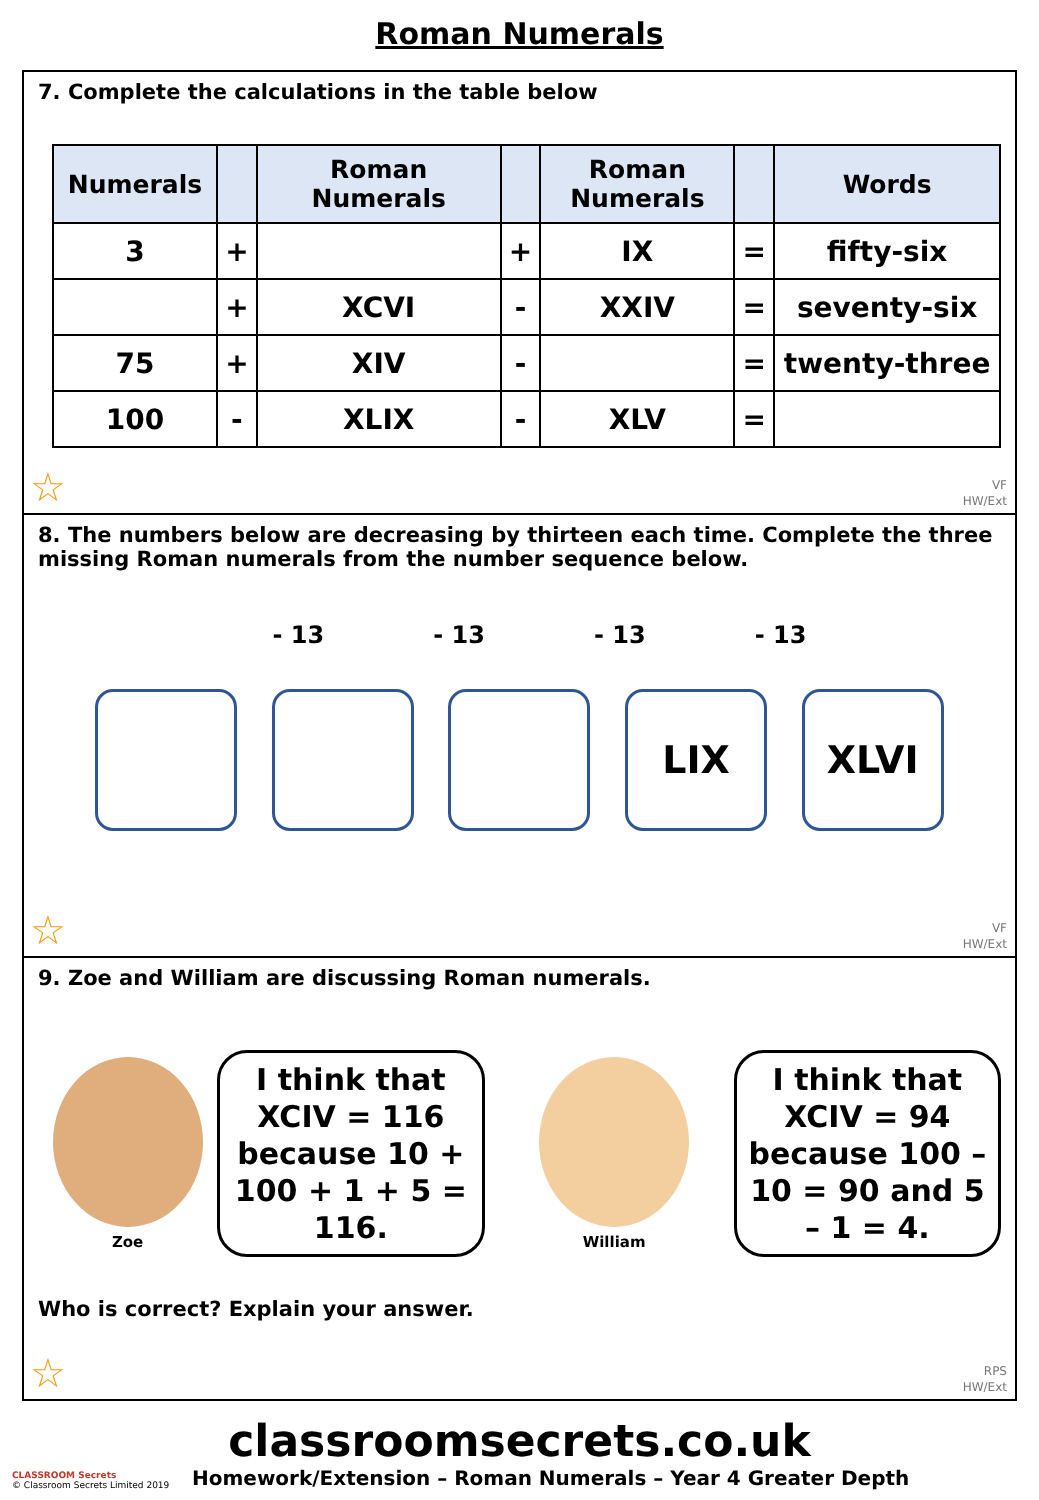Roman Numerals
7. Complete the calculations in the table below
| Numerals | | Roman Numerals | | Roman Numerals | | Words |
| --- | --- | --- | --- | --- | --- | --- |
| 3 | + | | + | IX | = | fifty-six |
| | + | XCVI | - | XXIV | = | seventy-six |
| 75 | + | XIV | - | | = | twenty-three |
| 100 | - | XLIX | - | XLV | = | |
☆
VF
HW/Ext
8. The numbers below are decreasing by thirteen each time. Complete the three missing Roman numerals from the number sequence below.
- 13 - 13 - 13 - 13
LIX XLVI
☆
VF
HW/Ext
9. Zoe and William are discussing Roman numerals.
Zoe
I think that XCIV = 116 because 10 + 100 + 1 + 5 = 116.
William
I think that XCIV = 94 because 100 – 10 = 90 and 5 – 1 = 4.
Who is correct? Explain your answer.
☆
RPS
HW/Ext
classroomsecrets.co.uk
CLASSROOM Secrets
© Classroom Secrets Limited 2019
Homework/Extension – Roman Numerals – Year 4 Greater Depth